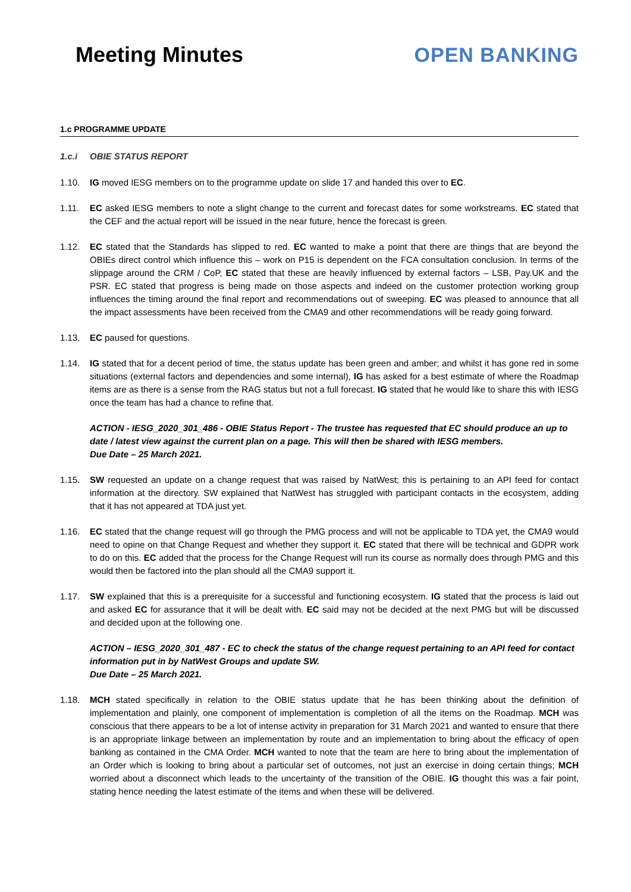Meeting Minutes OPEN BANKING
1.c PROGRAMME UPDATE
1.c.i OBIE STATUS REPORT
1.10. IG moved IESG members on to the programme update on slide 17 and handed this over to EC.
1.11. EC asked IESG members to note a slight change to the current and forecast dates for some workstreams. EC stated that the CEF and the actual report will be issued in the near future, hence the forecast is green.
1.12. EC stated that the Standards has slipped to red. EC wanted to make a point that there are things that are beyond the OBIEs direct control which influence this – work on P15 is dependent on the FCA consultation conclusion. In terms of the slippage around the CRM / CoP, EC stated that these are heavily influenced by external factors – LSB, Pay.UK and the PSR. EC stated that progress is being made on those aspects and indeed on the customer protection working group influences the timing around the final report and recommendations out of sweeping. EC was pleased to announce that all the impact assessments have been received from the CMA9 and other recommendations will be ready going forward.
1.13. EC paused for questions.
1.14. IG stated that for a decent period of time, the status update has been green and amber; and whilst it has gone red in some situations (external factors and dependencies and some internal), IG has asked for a best estimate of where the Roadmap items are as there is a sense from the RAG status but not a full forecast. IG stated that he would like to share this with IESG once the team has had a chance to refine that.
ACTION - IESG_2020_301_486 - OBIE Status Report - The trustee has requested that EC should produce an up to date / latest view against the current plan on a page. This will then be shared with IESG members.
Due Date – 25 March 2021.
1.15. SW requested an update on a change request that was raised by NatWest; this is pertaining to an API feed for contact information at the directory. SW explained that NatWest has struggled with participant contacts in the ecosystem, adding that it has not appeared at TDA just yet.
1.16. EC stated that the change request will go through the PMG process and will not be applicable to TDA yet, the CMA9 would need to opine on that Change Request and whether they support it. EC stated that there will be technical and GDPR work to do on this. EC added that the process for the Change Request will run its course as normally does through PMG and this would then be factored into the plan should all the CMA9 support it.
1.17. SW explained that this is a prerequisite for a successful and functioning ecosystem. IG stated that the process is laid out and asked EC for assurance that it will be dealt with. EC said may not be decided at the next PMG but will be discussed and decided upon at the following one.
ACTION – IESG_2020_301_487 - EC to check the status of the change request pertaining to an API feed for contact information put in by NatWest Groups and update SW.
Due Date – 25 March 2021.
1.18. MCH stated specifically in relation to the OBIE status update that he has been thinking about the definition of implementation and plainly, one component of implementation is completion of all the items on the Roadmap. MCH was conscious that there appears to be a lot of intense activity in preparation for 31 March 2021 and wanted to ensure that there is an appropriate linkage between an implementation by route and an implementation to bring about the efficacy of open banking as contained in the CMA Order. MCH wanted to note that the team are here to bring about the implementation of an Order which is looking to bring about a particular set of outcomes, not just an exercise in doing certain things; MCH worried about a disconnect which leads to the uncertainty of the transition of the OBIE. IG thought this was a fair point, stating hence needing the latest estimate of the items and when these will be delivered.